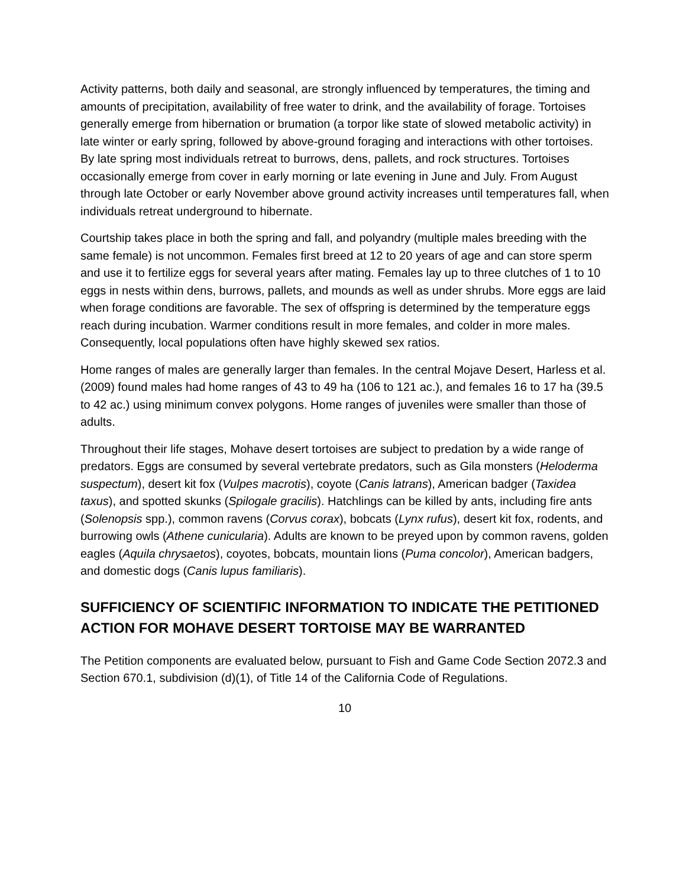Activity patterns, both daily and seasonal, are strongly influenced by temperatures, the timing and amounts of precipitation, availability of free water to drink, and the availability of forage. Tortoises generally emerge from hibernation or brumation (a torpor like state of slowed metabolic activity) in late winter or early spring, followed by above-ground foraging and interactions with other tortoises. By late spring most individuals retreat to burrows, dens, pallets, and rock structures. Tortoises occasionally emerge from cover in early morning or late evening in June and July. From August through late October or early November above ground activity increases until temperatures fall, when individuals retreat underground to hibernate.
Courtship takes place in both the spring and fall, and polyandry (multiple males breeding with the same female) is not uncommon. Females first breed at 12 to 20 years of age and can store sperm and use it to fertilize eggs for several years after mating. Females lay up to three clutches of 1 to 10 eggs in nests within dens, burrows, pallets, and mounds as well as under shrubs. More eggs are laid when forage conditions are favorable. The sex of offspring is determined by the temperature eggs reach during incubation. Warmer conditions result in more females, and colder in more males. Consequently, local populations often have highly skewed sex ratios.
Home ranges of males are generally larger than females. In the central Mojave Desert, Harless et al. (2009) found males had home ranges of 43 to 49 ha (106 to 121 ac.), and females 16 to 17 ha (39.5 to 42 ac.) using minimum convex polygons. Home ranges of juveniles were smaller than those of adults.
Throughout their life stages, Mohave desert tortoises are subject to predation by a wide range of predators. Eggs are consumed by several vertebrate predators, such as Gila monsters (Heloderma suspectum), desert kit fox (Vulpes macrotis), coyote (Canis latrans), American badger (Taxidea taxus), and spotted skunks (Spilogale gracilis). Hatchlings can be killed by ants, including fire ants (Solenopsis spp.), common ravens (Corvus corax), bobcats (Lynx rufus), desert kit fox, rodents, and burrowing owls (Athene cunicularia). Adults are known to be preyed upon by common ravens, golden eagles (Aquila chrysaetos), coyotes, bobcats, mountain lions (Puma concolor), American badgers, and domestic dogs (Canis lupus familiaris).
SUFFICIENCY OF SCIENTIFIC INFORMATION TO INDICATE THE PETITIONED ACTION FOR MOHAVE DESERT TORTOISE MAY BE WARRANTED
The Petition components are evaluated below, pursuant to Fish and Game Code Section 2072.3 and Section 670.1, subdivision (d)(1), of Title 14 of the California Code of Regulations.
10